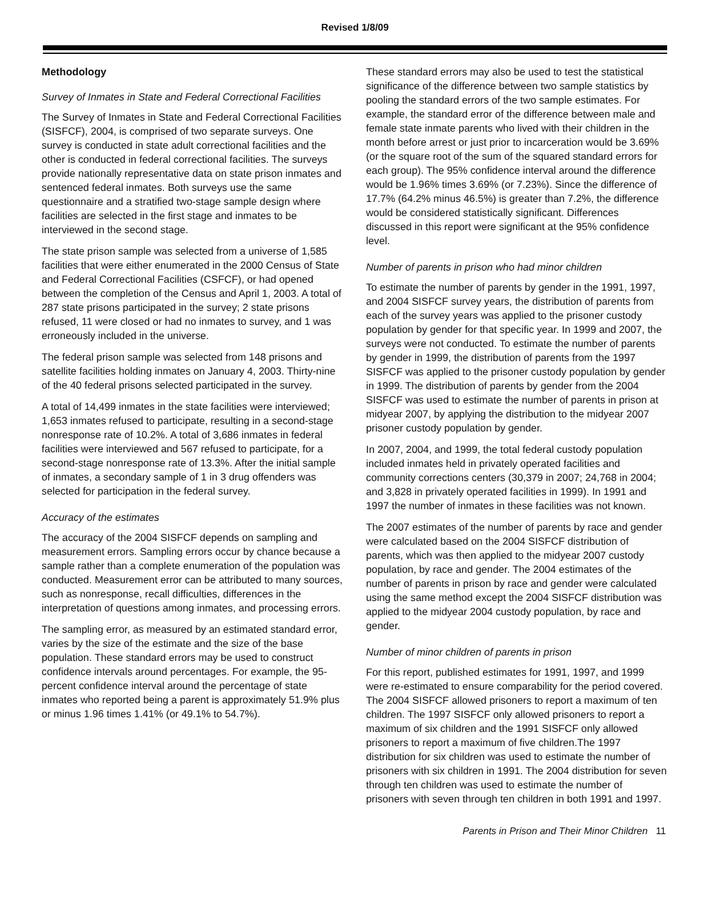Revised 1/8/09
Methodology
Survey of Inmates in State and Federal Correctional Facilities
The Survey of Inmates in State and Federal Correctional Facilities (SISFCF), 2004, is comprised of two separate surveys. One survey is conducted in state adult correctional facilities and the other is conducted in federal correctional facilities. The surveys provide nationally representative data on state prison inmates and sentenced federal inmates. Both surveys use the same questionnaire and a stratified two-stage sample design where facilities are selected in the first stage and inmates to be interviewed in the second stage.
The state prison sample was selected from a universe of 1,585 facilities that were either enumerated in the 2000 Census of State and Federal Correctional Facilities (CSFCF), or had opened between the completion of the Census and April 1, 2003. A total of 287 state prisons participated in the survey; 2 state prisons refused, 11 were closed or had no inmates to survey, and 1 was erroneously included in the universe.
The federal prison sample was selected from 148 prisons and satellite facilities holding inmates on January 4, 2003. Thirty-nine of the 40 federal prisons selected participated in the survey.
A total of 14,499 inmates in the state facilities were interviewed; 1,653 inmates refused to participate, resulting in a second-stage nonresponse rate of 10.2%. A total of 3,686 inmates in federal facilities were interviewed and 567 refused to participate, for a second-stage nonresponse rate of 13.3%. After the initial sample of inmates, a secondary sample of 1 in 3 drug offenders was selected for participation in the federal survey.
Accuracy of the estimates
The accuracy of the 2004 SISFCF depends on sampling and measurement errors. Sampling errors occur by chance because a sample rather than a complete enumeration of the population was conducted. Measurement error can be attributed to many sources, such as nonresponse, recall difficulties, differences in the interpretation of questions among inmates, and processing errors.
The sampling error, as measured by an estimated standard error, varies by the size of the estimate and the size of the base population. These standard errors may be used to construct confidence intervals around percentages. For example, the 95-percent confidence interval around the percentage of state inmates who reported being a parent is approximately 51.9% plus or minus 1.96 times 1.41% (or 49.1% to 54.7%).
These standard errors may also be used to test the statistical significance of the difference between two sample statistics by pooling the standard errors of the two sample estimates. For example, the standard error of the difference between male and female state inmate parents who lived with their children in the month before arrest or just prior to incarceration would be 3.69% (or the square root of the sum of the squared standard errors for each group). The 95% confidence interval around the difference would be 1.96% times 3.69% (or 7.23%). Since the difference of 17.7% (64.2% minus 46.5%) is greater than 7.2%, the difference would be considered statistically significant. Differences discussed in this report were significant at the 95% confidence level.
Number of parents in prison who had minor children
To estimate the number of parents by gender in the 1991, 1997, and 2004 SISFCF survey years, the distribution of parents from each of the survey years was applied to the prisoner custody population by gender for that specific year. In 1999 and 2007, the surveys were not conducted. To estimate the number of parents by gender in 1999, the distribution of parents from the 1997 SISFCF was applied to the prisoner custody population by gender in 1999. The distribution of parents by gender from the 2004 SISFCF was used to estimate the number of parents in prison at midyear 2007, by applying the distribution to the midyear 2007 prisoner custody population by gender.
In 2007, 2004, and 1999, the total federal custody population included inmates held in privately operated facilities and community corrections centers (30,379 in 2007; 24,768 in 2004; and 3,828 in privately operated facilities in 1999). In 1991 and 1997 the number of inmates in these facilities was not known.
The 2007 estimates of the number of parents by race and gender were calculated based on the 2004 SISFCF distribution of parents, which was then applied to the midyear 2007 custody population, by race and gender. The 2004 estimates of the number of parents in prison by race and gender were calculated using the same method except the 2004 SISFCF distribution was applied to the midyear 2004 custody population, by race and gender.
Number of minor children of parents in prison
For this report, published estimates for 1991, 1997, and 1999 were re-estimated to ensure comparability for the period covered. The 2004 SISFCF allowed prisoners to report a maximum of ten children. The 1997 SISFCF only allowed prisoners to report a maximum of six children and the 1991 SISFCF only allowed prisoners to report a maximum of five children.The 1997 distribution for six children was used to estimate the number of prisoners with six children in 1991. The 2004 distribution for seven through ten children was used to estimate the number of prisoners with seven through ten children in both 1991 and 1997.
Parents in Prison and Their Minor Children 11